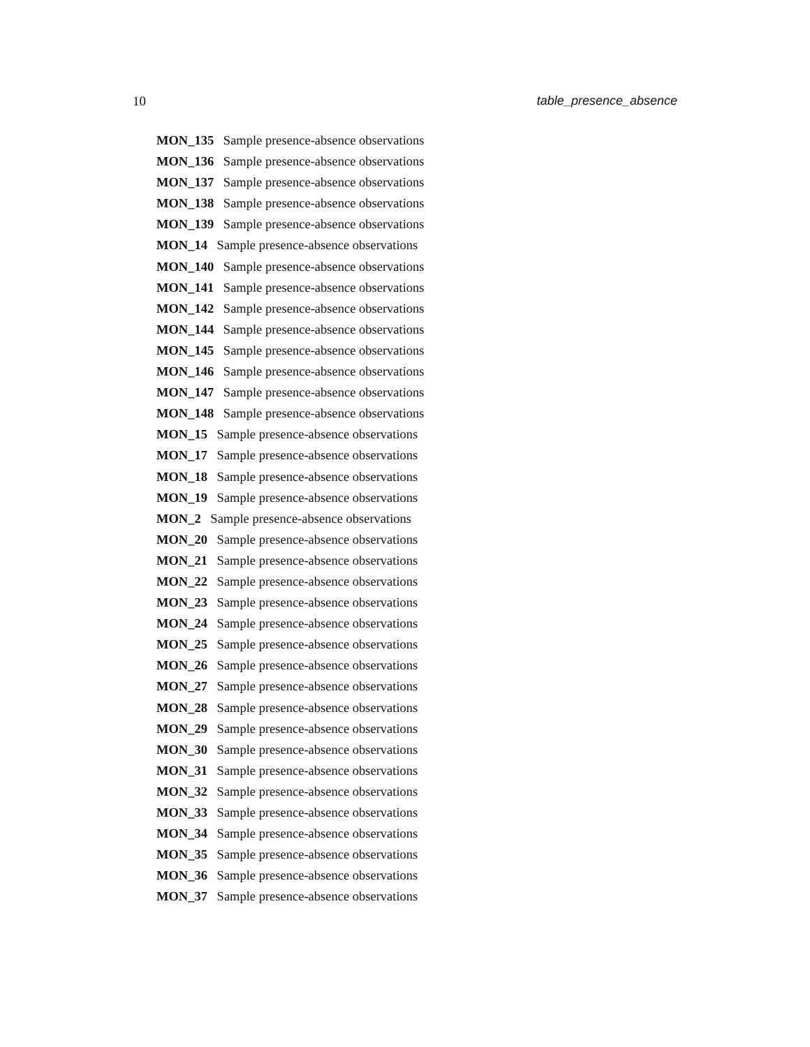10 table_presence_absence
MON_135 Sample presence-absence observations
MON_136 Sample presence-absence observations
MON_137 Sample presence-absence observations
MON_138 Sample presence-absence observations
MON_139 Sample presence-absence observations
MON_14 Sample presence-absence observations
MON_140 Sample presence-absence observations
MON_141 Sample presence-absence observations
MON_142 Sample presence-absence observations
MON_144 Sample presence-absence observations
MON_145 Sample presence-absence observations
MON_146 Sample presence-absence observations
MON_147 Sample presence-absence observations
MON_148 Sample presence-absence observations
MON_15 Sample presence-absence observations
MON_17 Sample presence-absence observations
MON_18 Sample presence-absence observations
MON_19 Sample presence-absence observations
MON_2 Sample presence-absence observations
MON_20 Sample presence-absence observations
MON_21 Sample presence-absence observations
MON_22 Sample presence-absence observations
MON_23 Sample presence-absence observations
MON_24 Sample presence-absence observations
MON_25 Sample presence-absence observations
MON_26 Sample presence-absence observations
MON_27 Sample presence-absence observations
MON_28 Sample presence-absence observations
MON_29 Sample presence-absence observations
MON_30 Sample presence-absence observations
MON_31 Sample presence-absence observations
MON_32 Sample presence-absence observations
MON_33 Sample presence-absence observations
MON_34 Sample presence-absence observations
MON_35 Sample presence-absence observations
MON_36 Sample presence-absence observations
MON_37 Sample presence-absence observations